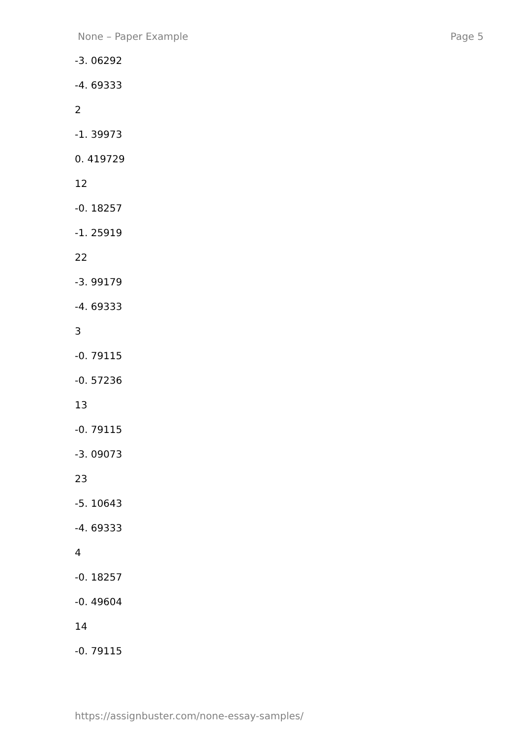None – Paper Example Page 5
-3. 06292
-4. 69333
2
-1. 39973
0. 419729
12
-0. 18257
-1. 25919
22
-3. 99179
-4. 69333
3
-0. 79115
-0. 57236
13
-0. 79115
-3. 09073
23
-5. 10643
-4. 69333
4
-0. 18257
-0. 49604
14
-0. 79115
https://assignbuster.com/none-essay-samples/